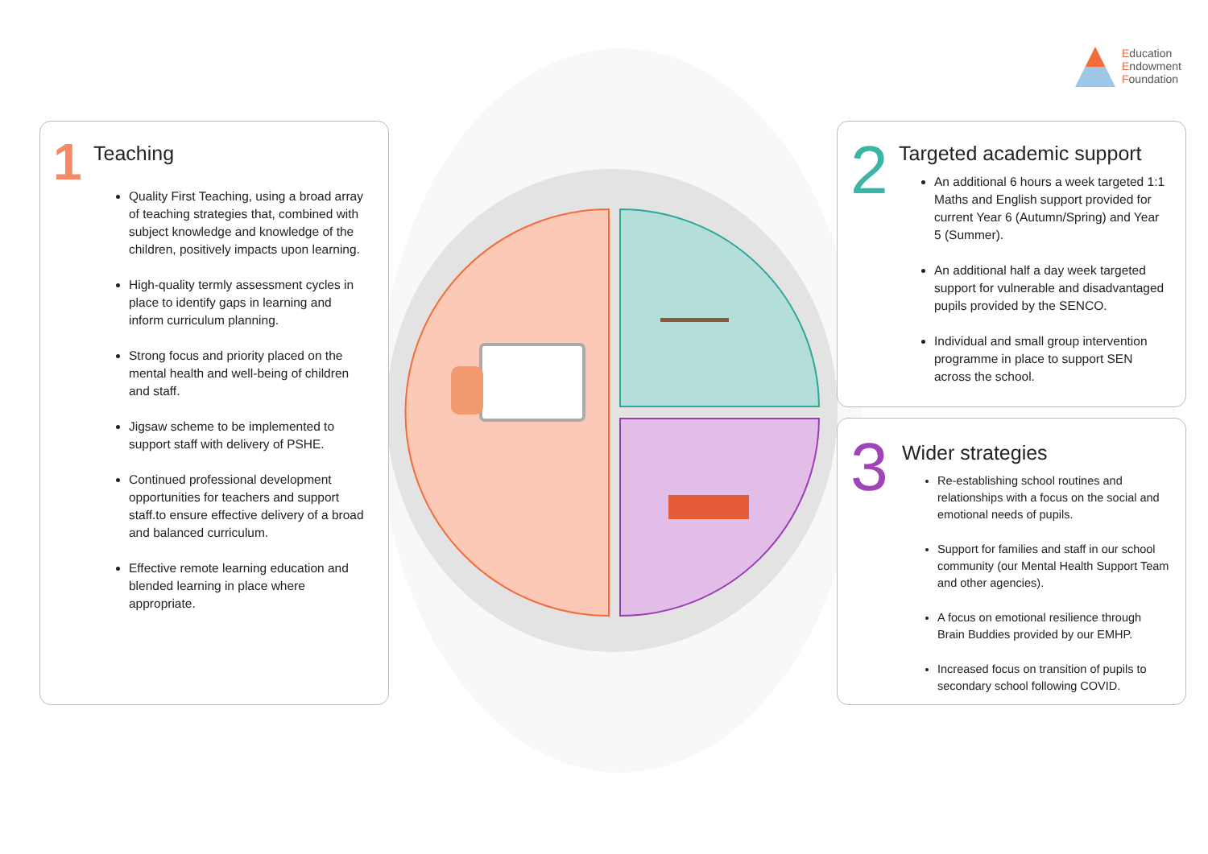Education
Endowment
Foundation
1
Teaching
Quality First Teaching, using a broad array of teaching strategies that, combined with subject knowledge and knowledge of the children, positively impacts upon learning.
High-quality termly assessment cycles in place to identify gaps in learning and inform curriculum planning.
Strong focus and priority placed on the mental health and well-being of children and staff.
Jigsaw scheme to be implemented to support staff with delivery of PSHE.
Continued professional development opportunities for teachers and support staff.to ensure effective delivery of a broad and balanced curriculum.
Effective remote learning education and blended learning in place where appropriate.
2
Targeted academic support
An additional 6 hours a week targeted 1:1 Maths and English support provided for current Year 6 (Autumn/Spring) and Year 5 (Summer).
An additional half a day week targeted support for vulnerable and disadvantaged pupils provided by the SENCO.
Individual and small group intervention programme in place to support SEN across the school.
3
Wider strategies
Re-establishing school routines and relationships with a focus on the social and emotional needs of pupils.
Support for families and staff in our school community (our Mental Health Support Team and other agencies).
A focus on emotional resilience through Brain Buddies provided by our EMHP.
Increased focus on transition of pupils to secondary school following COVID.